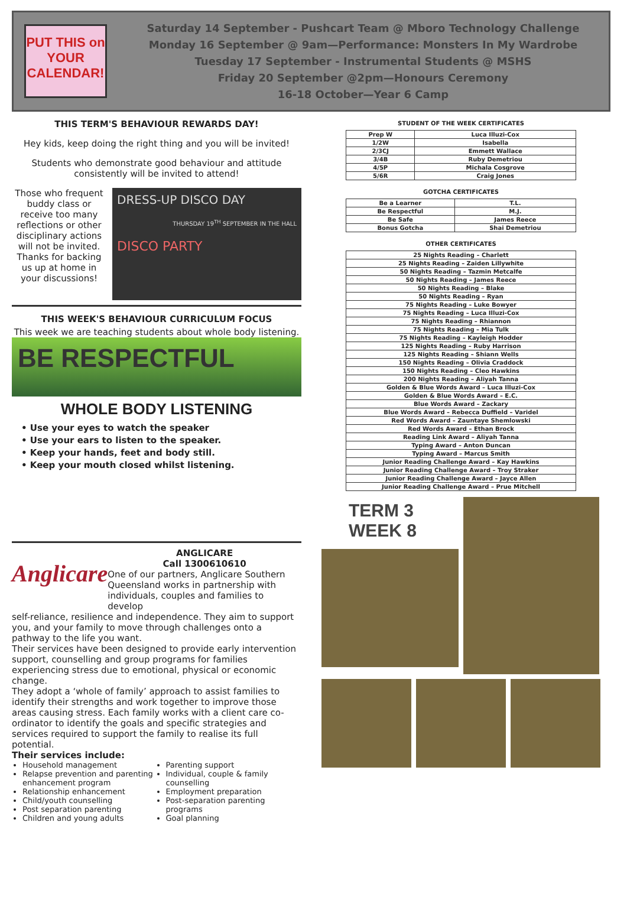PUT THIS on YOUR CALENDAR!
Saturday 14 September - Pushcart Team @ Mboro Technology Challenge
Monday 16 September @ 9am—Performance: Monsters In My Wardrobe
Tuesday 17 September - Instrumental Students @ MSHS
Friday 20 September @2pm—Honours Ceremony
16-18 October—Year 6 Camp
THIS TERM'S BEHAVIOUR REWARDS DAY!
Hey kids, keep doing the right thing and you will be invited!
Students who demonstrate good behaviour and attitude consistently will be invited to attend!
Those who frequent buddy class or receive too many reflections or other disciplinary actions will not be invited. Thanks for backing us up at home in your discussions!
DRESS-UP DISCO DAY
THURSDAY 19<sup>TH</sup> SEPTEMBER IN THE HALL
DISCO PARTY
THIS WEEK'S BEHAVIOUR CURRICULUM FOCUS
This week we are teaching students about whole body listening.
BE RESPECTFUL
WHOLE BODY LISTENING
• Use your eyes to watch the speaker
• Use your ears to listen to the speaker.
• Keep your hands, feet and body still.
• Keep your mouth closed whilst listening.
Anglicare
ANGLICARE
Call 1300610610
One of our partners, Anglicare Southern Queensland works in partnership with individuals, couples and families to develop
self-reliance, resilience and independence. They aim to support you, and your family to move through challenges onto a pathway to the life you want.
Their services have been designed to provide early intervention support, counselling and group programs for families experiencing stress due to emotional, physical or economic change.
They adopt a ‘whole of family’ approach to assist families to identify their strengths and work together to improve those areas causing stress. Each family works with a client care co-ordinator to identify the goals and specific strategies and services required to support the family to realise its full potential.
Their services include:
Household management
Relapse prevention and parenting enhancement program
Relationship enhancement
Child/youth counselling
Post separation parenting
Children and young adults
Parenting support
Individual, couple & family counselling
Employment preparation
Post-separation parenting programs
Goal planning
STUDENT OF THE WEEK CERTIFICATES
| Prep W | Luca Illuzi-Cox |
| 1/2W | Isabella |
| 2/3CJ | Emmett Wallace |
| 3/4B | Ruby Demetriou |
| 4/5P | Michala Cosgrove |
| 5/6R | Craig Jones |
GOTCHA CERTIFICATES
| Be a Learner | T.L. |
| Be Respectful | M.J. |
| Be Safe | James Reece |
| Bonus Gotcha | Shai Demetriou |
OTHER CERTIFICATES
| 25 Nights Reading – Charlett |
| 25 Nights Reading – Zaiden Lillywhite |
| 50 Nights Reading – Tazmin Metcalfe |
| 50 Nights Reading – James Reece |
| 50 Nights Reading – Blake |
| 50 Nights Reading – Ryan |
| 75 Nights Reading – Luke Bowyer |
| 75 Nights Reading – Luca Illuzi-Cox |
| 75 Nights Reading – Rhiannon |
| 75 Nights Reading – Mia Tulk |
| 75 Nights Reading – Kayleigh Hodder |
| 125 Nights Reading – Ruby Harrison |
| 125 Nights Reading – Shiann Wells |
| 150 Nights Reading – Olivia Craddock |
| 150 Nights Reading – Cleo Hawkins |
| 200 Nights Reading – Aliyah Tanna |
| Golden & Blue Words Award – Luca Illuzi-Cox |
| Golden & Blue Words Award – E.C. |
| Blue Words Award – Zackary |
| Blue Words Award – Rebecca Duffield – Varidel |
| Red Words Award – Zauntaye Shemlowski |
| Red Words Award – Ethan Brock |
| Reading Link Award – Aliyah Tanna |
| Typing Award – Anton Duncan |
| Typing Award – Marcus Smith |
| Junior Reading Challenge Award – Kay Hawkins |
| Junior Reading Challenge Award – Troy Straker |
| Junior Reading Challenge Award – Jayce Allen |
| Junior Reading Challenge Award – Prue Mitchell |
TERM 3
WEEK 8